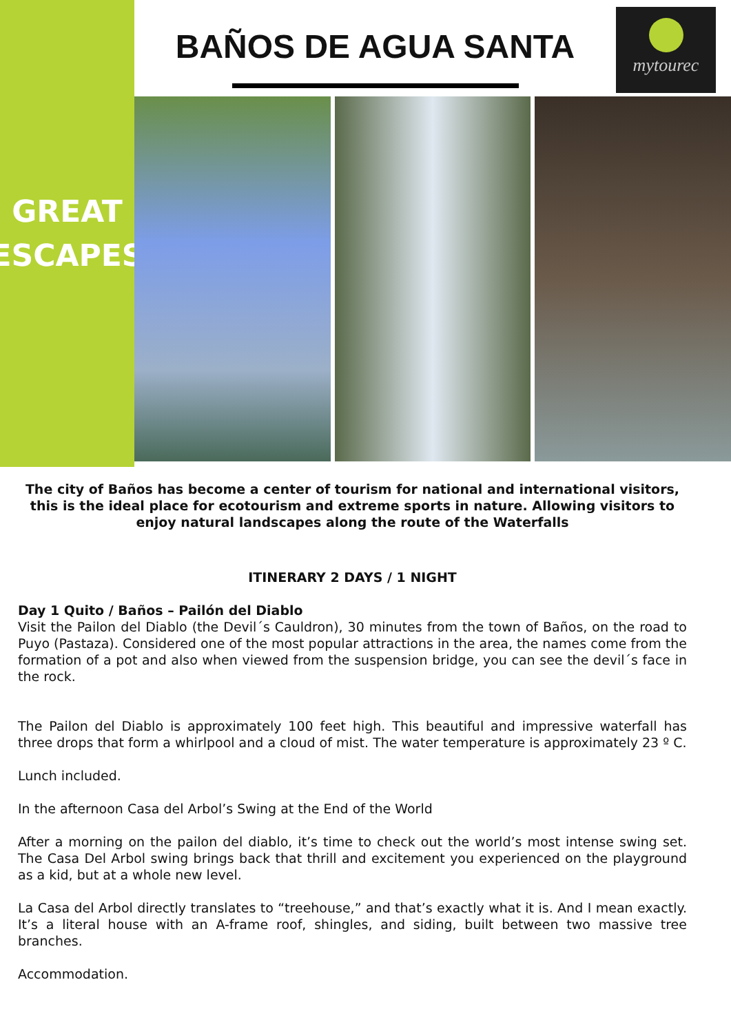GREAT
ESCAPES
BAÑOS DE AGUA SANTA
mytourec
The city of Baños has become a center of tourism for national and international visitors, this is the ideal place for ecotourism and extreme sports in nature. Allowing visitors to enjoy natural landscapes along the route of the Waterfalls
ITINERARY 2 DAYS / 1 NIGHT
Day 1 Quito / Baños – Pailón del Diablo
Visit the Pailon del Diablo (the Devil´s Cauldron), 30 minutes from the town of Baños, on the road to Puyo (Pastaza). Considered one of the most popular attractions in the area, the names come from the formation of a pot and also when viewed from the suspension bridge, you can see the devil´s face in the rock.
The Pailon del Diablo is approximately 100 feet high. This beautiful and impressive waterfall has three drops that form a whirlpool and a cloud of mist. The water temperature is approximately 23 º C.
Lunch included.
In the afternoon Casa del Arbol’s Swing at the End of the World
After a morning on the pailon del diablo, it’s time to check out the world’s most intense swing set. The Casa Del Arbol swing brings back that thrill and excitement you experienced on the playground as a kid, but at a whole new level.
La Casa del Arbol directly translates to “treehouse,” and that’s exactly what it is. And I mean exactly. It’s a literal house with an A-frame roof, shingles, and siding, built between two massive tree branches.
Accommodation.